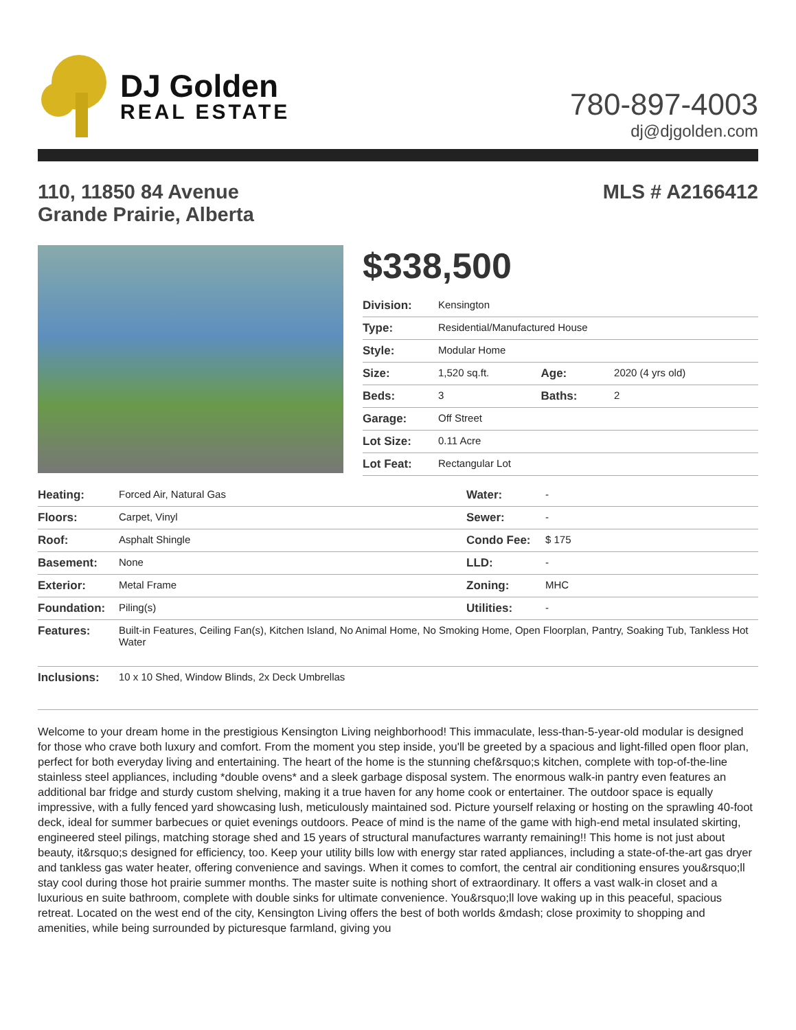DJ Golden
REAL ESTATE
780-897-4003
dj@djgolden.com
110, 11850 84 Avenue
Grande Prairie, Alberta
MLS # A2166412
$338,500
| Division: | Kensington | | |
| Type: | Residential/Manufactured House | | |
| Style: | Modular Home | | |
| Size: | 1,520 sq.ft. | Age: | 2020 (4 yrs old) |
| Beds: | 3 | Baths: | 2 |
| Garage: | Off Street | | |
| Lot Size: | 0.11 Acre | | |
| Lot Feat: | Rectangular Lot | | |
| Heating: | Forced Air, Natural Gas | Water: | - |
| Floors: | Carpet, Vinyl | Sewer: | - |
| Roof: | Asphalt Shingle | Condo Fee: | $ 175 |
| Basement: | None | LLD: | - |
| Exterior: | Metal Frame | Zoning: | MHC |
| Foundation: | Piling(s) | Utilities: | - |
| Features: | Built-in Features, Ceiling Fan(s), Kitchen Island, No Animal Home, No Smoking Home, Open Floorplan, Pantry, Soaking Tub, Tankless Hot Water | | |
| Inclusions: | 10 x 10 Shed, Window Blinds, 2x Deck Umbrellas | | |
Welcome to your dream home in the prestigious Kensington Living neighborhood! This immaculate, less-than-5-year-old modular is designed for those who crave both luxury and comfort. From the moment you step inside, you'll be greeted by a spacious and light-filled open floor plan, perfect for both everyday living and entertaining. The heart of the home is the stunning chef&rsquo;s kitchen, complete with top-of-the-line stainless steel appliances, including *double ovens* and a sleek garbage disposal system. The enormous walk-in pantry even features an additional bar fridge and sturdy custom shelving, making it a true haven for any home cook or entertainer. The outdoor space is equally impressive, with a fully fenced yard showcasing lush, meticulously maintained sod. Picture yourself relaxing or hosting on the sprawling 40-foot deck, ideal for summer barbecues or quiet evenings outdoors. Peace of mind is the name of the game with high-end metal insulated skirting, engineered steel pilings, matching storage shed and 15 years of structural manufactures warranty remaining!! This home is not just about beauty, it&rsquo;s designed for efficiency, too. Keep your utility bills low with energy star rated appliances, including a state-of-the-art gas dryer and tankless gas water heater, offering convenience and savings. When it comes to comfort, the central air conditioning ensures you&rsquo;ll stay cool during those hot prairie summer months. The master suite is nothing short of extraordinary. It offers a vast walk-in closet and a luxurious en suite bathroom, complete with double sinks for ultimate convenience. You&rsquo;ll love waking up in this peaceful, spacious retreat. Located on the west end of the city, Kensington Living offers the best of both worlds &mdash; close proximity to shopping and amenities, while being surrounded by picturesque farmland, giving you